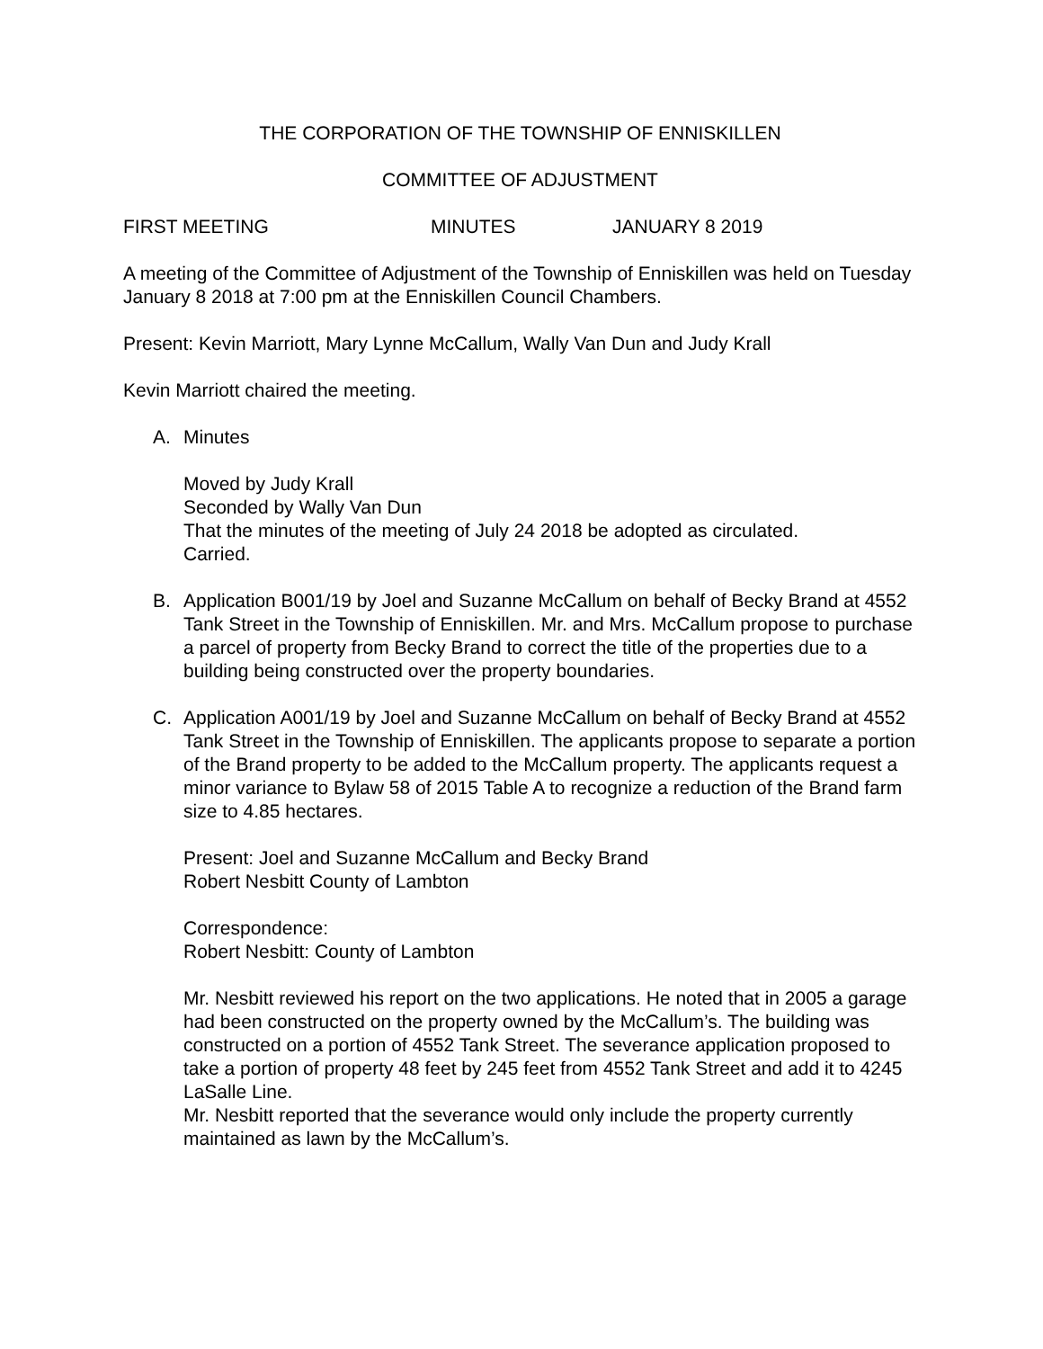THE CORPORATION OF THE TOWNSHIP OF ENNISKILLEN
COMMITTEE OF ADJUSTMENT
FIRST MEETING MINUTES JANUARY 8 2019
A meeting of the Committee of Adjustment of the Township of Enniskillen was held on Tuesday January 8 2018 at 7:00 pm at the Enniskillen Council Chambers.
Present: Kevin Marriott, Mary Lynne McCallum, Wally Van Dun and Judy Krall
Kevin Marriott chaired the meeting.
A. Minutes
Moved by Judy Krall
Seconded by Wally Van Dun
That the minutes of the meeting of July 24 2018 be adopted as circulated.
Carried.
B. Application B001/19 by Joel and Suzanne McCallum on behalf of Becky Brand at 4552 Tank Street in the Township of Enniskillen. Mr. and Mrs. McCallum propose to purchase a parcel of property from Becky Brand to correct the title of the properties due to a building being constructed over the property boundaries.
C. Application A001/19 by Joel and Suzanne McCallum on behalf of Becky Brand at 4552 Tank Street in the Township of Enniskillen. The applicants propose to separate a portion of the Brand property to be added to the McCallum property. The applicants request a minor variance to Bylaw 58 of 2015 Table A to recognize a reduction of the Brand farm size to 4.85 hectares.
Present: Joel and Suzanne McCallum and Becky Brand
Robert Nesbitt County of Lambton
Correspondence:
Robert Nesbitt: County of Lambton
Mr. Nesbitt reviewed his report on the two applications. He noted that in 2005 a garage had been constructed on the property owned by the McCallum’s. The building was constructed on a portion of 4552 Tank Street. The severance application proposed to take a portion of property 48 feet by 245 feet from 4552 Tank Street and add it to 4245 LaSalle Line.
Mr. Nesbitt reported that the severance would only include the property currently maintained as lawn by the McCallum’s.